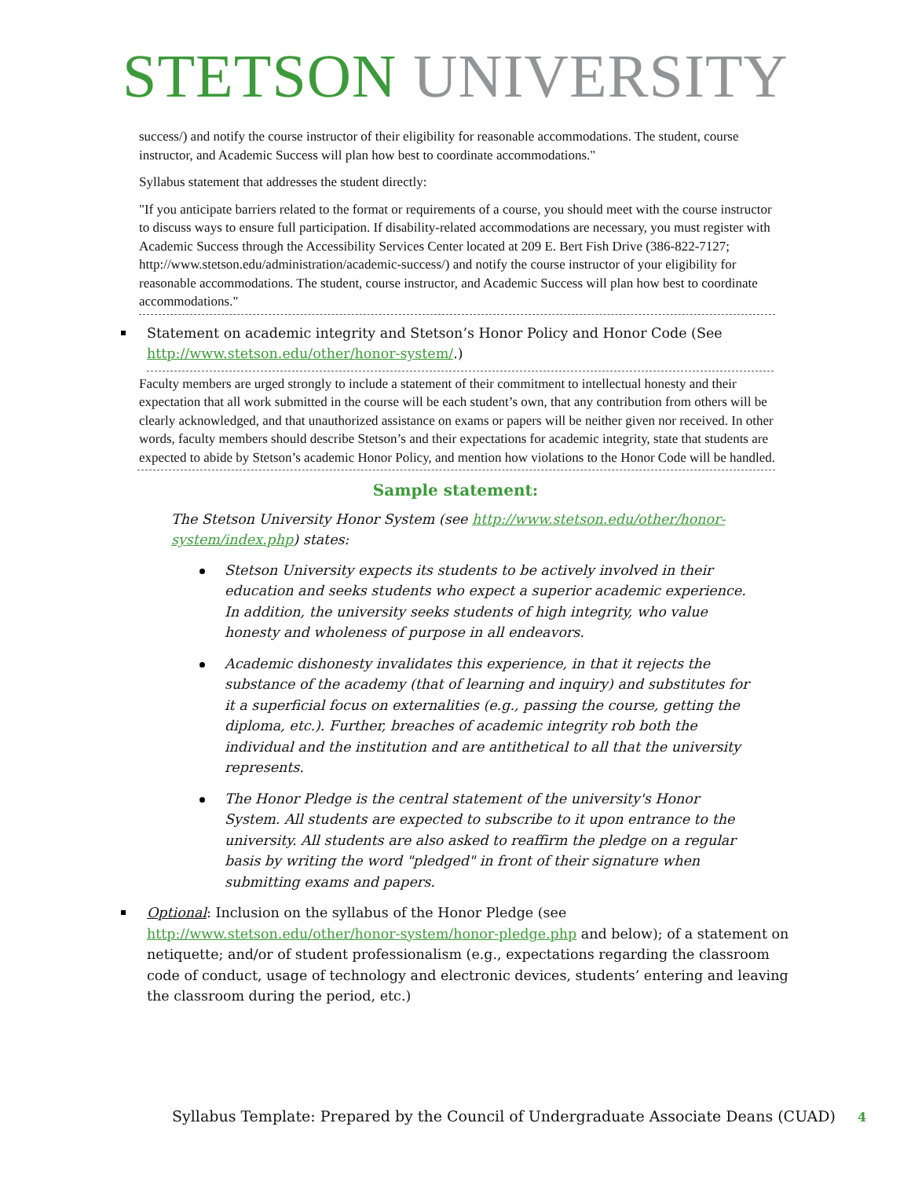STETSON UNIVERSITY
success/) and notify the course instructor of their eligibility for reasonable accommodations. The student, course instructor, and Academic Success will plan how best to coordinate accommodations."
Syllabus statement that addresses the student directly:
"If you anticipate barriers related to the format or requirements of a course, you should meet with the course instructor to discuss ways to ensure full participation. If disability-related accommodations are necessary, you must register with Academic Success through the Accessibility Services Center located at 209 E. Bert Fish Drive (386-822-7127; http://www.stetson.edu/administration/academic-success/) and notify the course instructor of your eligibility for reasonable accommodations. The student, course instructor, and Academic Success will plan how best to coordinate accommodations."
Statement on academic integrity and Stetson’s Honor Policy and Honor Code (See http://www.stetson.edu/other/honor-system/.)
Faculty members are urged strongly to include a statement of their commitment to intellectual honesty and their expectation that all work submitted in the course will be each student’s own, that any contribution from others will be clearly acknowledged, and that unauthorized assistance on exams or papers will be neither given nor received. In other words, faculty members should describe Stetson’s and their expectations for academic integrity, state that students are expected to abide by Stetson’s academic Honor Policy, and mention how violations to the Honor Code will be handled.
Sample statement:
The Stetson University Honor System (see http://www.stetson.edu/other/honor-system/index.php) states:
Stetson University expects its students to be actively involved in their education and seeks students who expect a superior academic experience. In addition, the university seeks students of high integrity, who value honesty and wholeness of purpose in all endeavors.
Academic dishonesty invalidates this experience, in that it rejects the substance of the academy (that of learning and inquiry) and substitutes for it a superficial focus on externalities (e.g., passing the course, getting the diploma, etc.). Further, breaches of academic integrity rob both the individual and the institution and are antithetical to all that the university represents.
The Honor Pledge is the central statement of the university's Honor System. All students are expected to subscribe to it upon entrance to the university. All students are also asked to reaffirm the pledge on a regular basis by writing the word "pledged" in front of their signature when submitting exams and papers.
Optional: Inclusion on the syllabus of the Honor Pledge (see http://www.stetson.edu/other/honor-system/honor-pledge.php and below); of a statement on netiquette; and/or of student professionalism (e.g., expectations regarding the classroom code of conduct, usage of technology and electronic devices, students’ entering and leaving the classroom during the period, etc.)
Syllabus Template: Prepared by the Council of Undergraduate Associate Deans (CUAD) 4